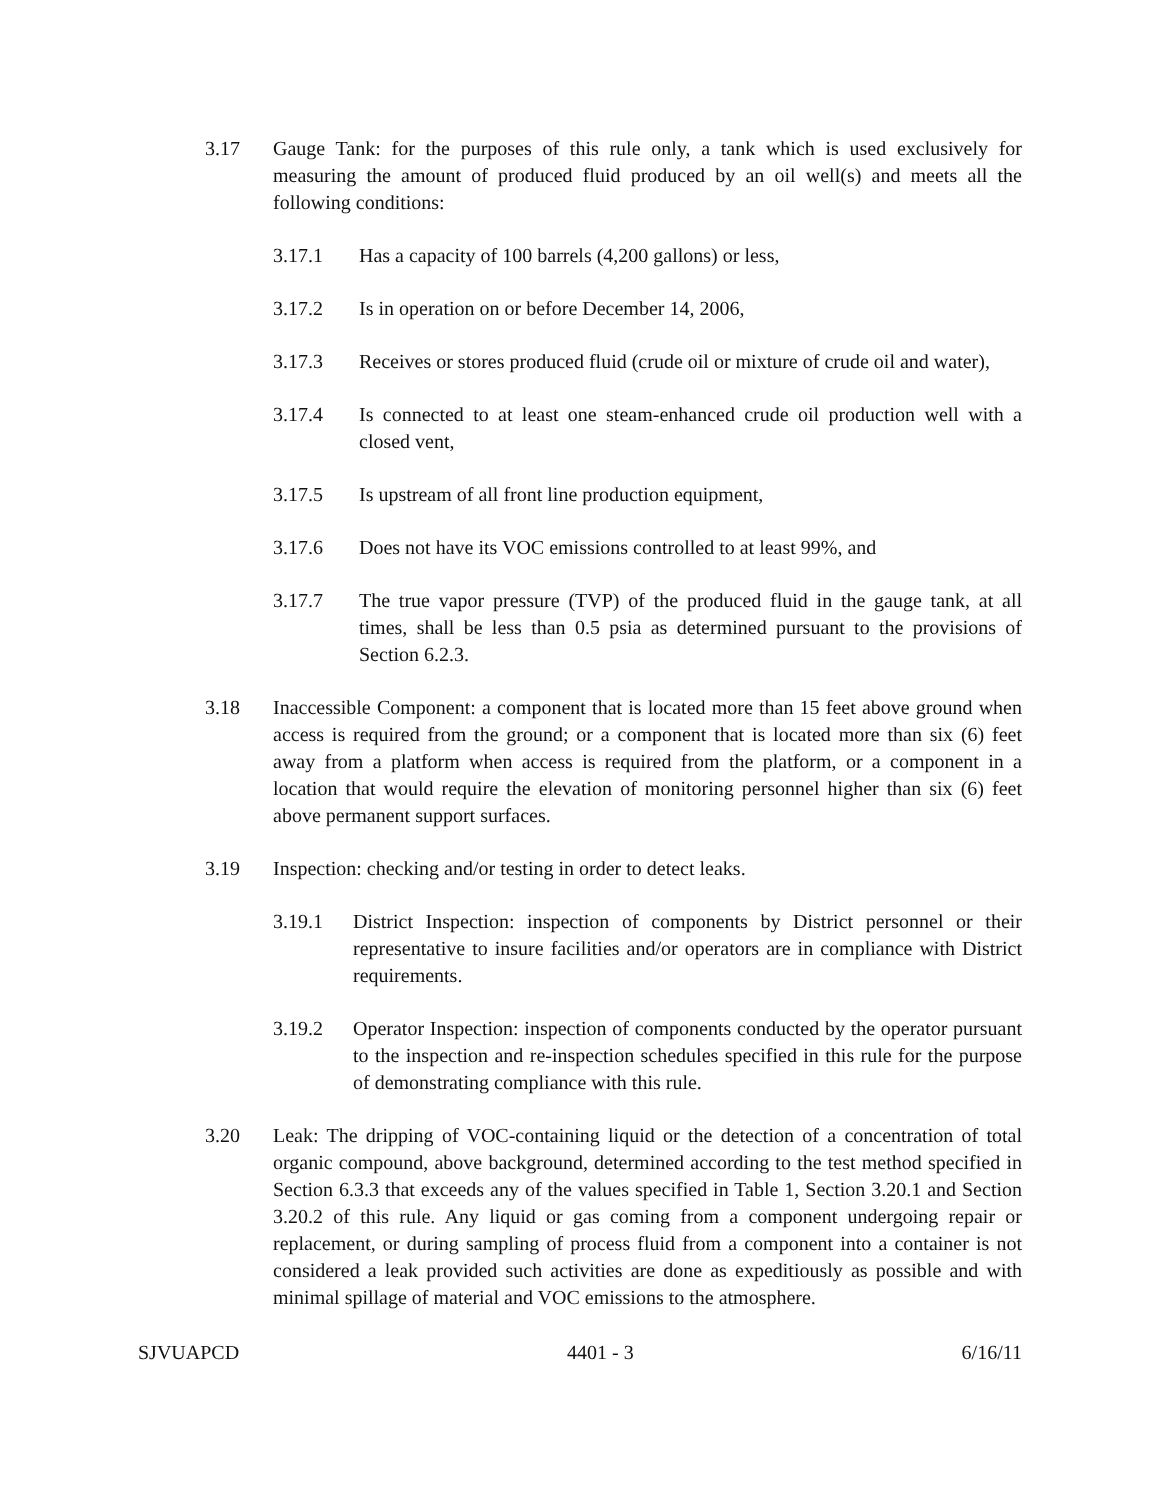3.17 Gauge Tank: for the purposes of this rule only, a tank which is used exclusively for measuring the amount of produced fluid produced by an oil well(s) and meets all the following conditions:
3.17.1 Has a capacity of 100 barrels (4,200 gallons) or less,
3.17.2 Is in operation on or before December 14, 2006,
3.17.3 Receives or stores produced fluid (crude oil or mixture of crude oil and water),
3.17.4 Is connected to at least one steam-enhanced crude oil production well with a closed vent,
3.17.5 Is upstream of all front line production equipment,
3.17.6 Does not have its VOC emissions controlled to at least 99%, and
3.17.7 The true vapor pressure (TVP) of the produced fluid in the gauge tank, at all times, shall be less than 0.5 psia as determined pursuant to the provisions of Section 6.2.3.
3.18 Inaccessible Component: a component that is located more than 15 feet above ground when access is required from the ground; or a component that is located more than six (6) feet away from a platform when access is required from the platform, or a component in a location that would require the elevation of monitoring personnel higher than six (6) feet above permanent support surfaces.
3.19 Inspection: checking and/or testing in order to detect leaks.
3.19.1 District Inspection: inspection of components by District personnel or their representative to insure facilities and/or operators are in compliance with District requirements.
3.19.2 Operator Inspection: inspection of components conducted by the operator pursuant to the inspection and re-inspection schedules specified in this rule for the purpose of demonstrating compliance with this rule.
3.20 Leak: The dripping of VOC-containing liquid or the detection of a concentration of total organic compound, above background, determined according to the test method specified in Section 6.3.3 that exceeds any of the values specified in Table 1, Section 3.20.1 and Section 3.20.2 of this rule. Any liquid or gas coming from a component undergoing repair or replacement, or during sampling of process fluid from a component into a container is not considered a leak provided such activities are done as expeditiously as possible and with minimal spillage of material and VOC emissions to the atmosphere.
SJVUAPCD 4401 - 3 6/16/11